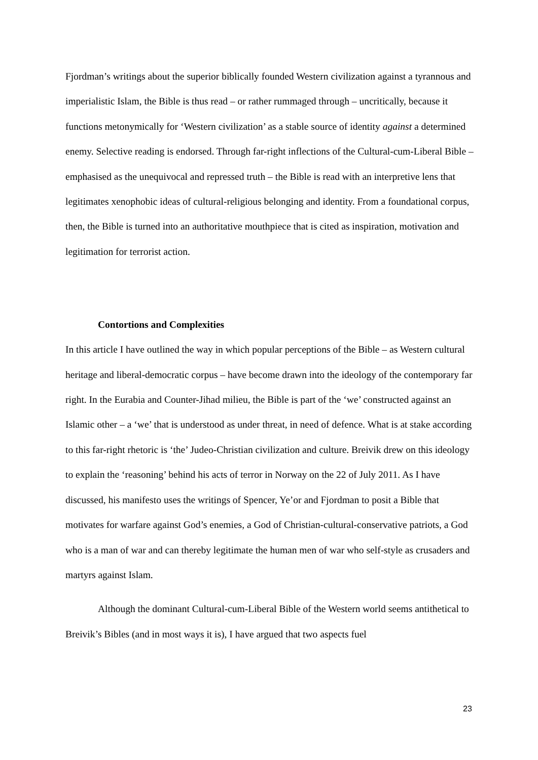Fjordman’s writings about the superior biblically founded Western civilization against a tyrannous and imperialistic Islam, the Bible is thus read – or rather rummaged through – uncritically, because it functions metonymically for ‘Western civilization’ as a stable source of identity against a determined enemy. Selective reading is endorsed. Through far-right inflections of the Cultural-cum-Liberal Bible – emphasised as the unequivocal and repressed truth – the Bible is read with an interpretive lens that legitimates xenophobic ideas of cultural-religious belonging and identity. From a foundational corpus, then, the Bible is turned into an authoritative mouthpiece that is cited as inspiration, motivation and legitimation for terrorist action.
Contortions and Complexities
In this article I have outlined the way in which popular perceptions of the Bible – as Western cultural heritage and liberal-democratic corpus – have become drawn into the ideology of the contemporary far right. In the Eurabia and Counter-Jihad milieu, the Bible is part of the ‘we’ constructed against an Islamic other – a ‘we’ that is understood as under threat, in need of defence. What is at stake according to this far-right rhetoric is ‘the’ Judeo-Christian civilization and culture. Breivik drew on this ideology to explain the ‘reasoning’ behind his acts of terror in Norway on the 22 of July 2011. As I have discussed, his manifesto uses the writings of Spencer, Ye’or and Fjordman to posit a Bible that motivates for warfare against God’s enemies, a God of Christian-cultural-conservative patriots, a God who is a man of war and can thereby legitimate the human men of war who self-style as crusaders and martyrs against Islam.
Although the dominant Cultural-cum-Liberal Bible of the Western world seems antithetical to Breivik’s Bibles (and in most ways it is), I have argued that two aspects fuel
23